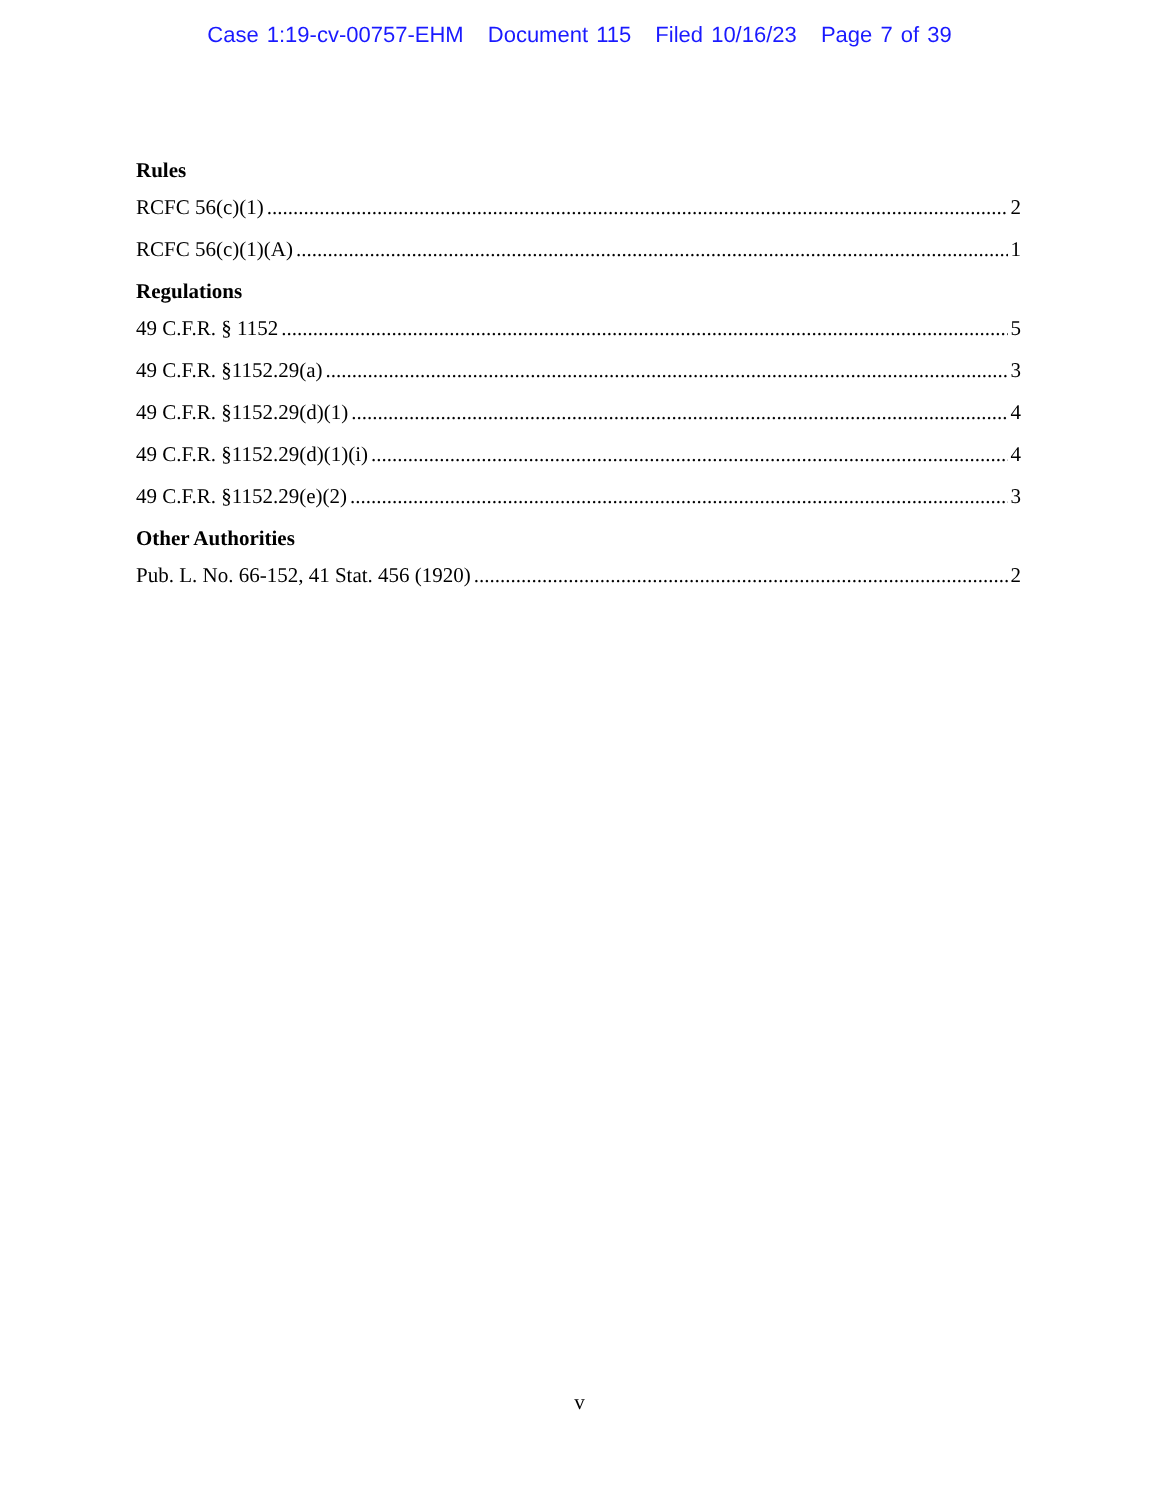Case 1:19-cv-00757-EHM Document 115 Filed 10/16/23 Page 7 of 39
Rules
RCFC 56(c)(1) 2
RCFC 56(c)(1)(A) 1
Regulations
49 C.F.R. § 1152 5
49 C.F.R. §1152.29(a) 3
49 C.F.R. §1152.29(d)(1) 4
49 C.F.R. §1152.29(d)(1)(i) 4
49 C.F.R. §1152.29(e)(2) 3
Other Authorities
Pub. L. No. 66-152, 41 Stat. 456 (1920) 2
v